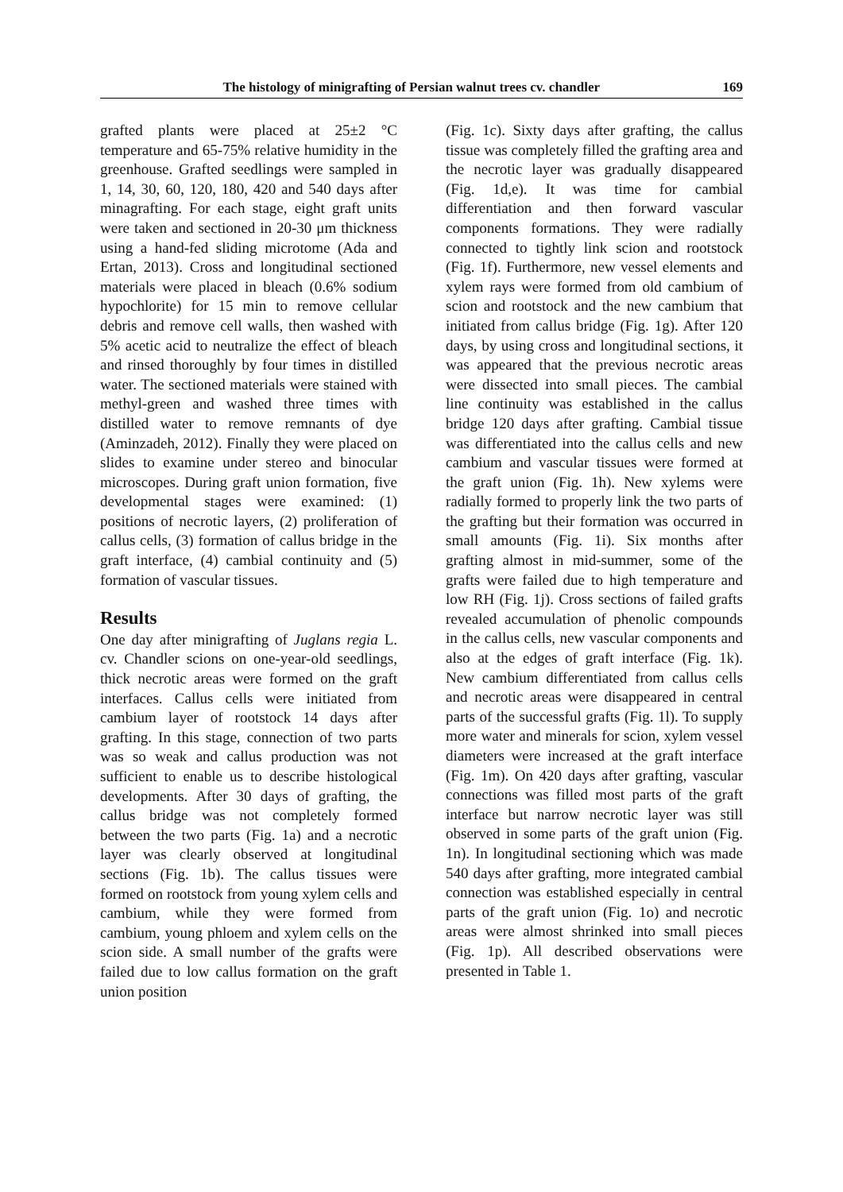The histology of minigrafting of Persian walnut trees cv. chandler 169
grafted plants were placed at 25±2 °C temperature and 65-75% relative humidity in the greenhouse. Grafted seedlings were sampled in 1, 14, 30, 60, 120, 180, 420 and 540 days after minagrafting. For each stage, eight graft units were taken and sectioned in 20-30 μm thickness using a hand-fed sliding microtome (Ada and Ertan, 2013). Cross and longitudinal sectioned materials were placed in bleach (0.6% sodium hypochlorite) for 15 min to remove cellular debris and remove cell walls, then washed with 5% acetic acid to neutralize the effect of bleach and rinsed thoroughly by four times in distilled water. The sectioned materials were stained with methyl-green and washed three times with distilled water to remove remnants of dye (Aminzadeh, 2012). Finally they were placed on slides to examine under stereo and binocular microscopes. During graft union formation, five developmental stages were examined: (1) positions of necrotic layers, (2) proliferation of callus cells, (3) formation of callus bridge in the graft interface, (4) cambial continuity and (5) formation of vascular tissues.
Results
One day after minigrafting of Juglans regia L. cv. Chandler scions on one-year-old seedlings, thick necrotic areas were formed on the graft interfaces. Callus cells were initiated from cambium layer of rootstock 14 days after grafting. In this stage, connection of two parts was so weak and callus production was not sufficient to enable us to describe histological developments. After 30 days of grafting, the callus bridge was not completely formed between the two parts (Fig. 1a) and a necrotic layer was clearly observed at longitudinal sections (Fig. 1b). The callus tissues were formed on rootstock from young xylem cells and cambium, while they were formed from cambium, young phloem and xylem cells on the scion side. A small number of the grafts were failed due to low callus formation on the graft union position
(Fig. 1c). Sixty days after grafting, the callus tissue was completely filled the grafting area and the necrotic layer was gradually disappeared (Fig. 1d,e). It was time for cambial differentiation and then forward vascular components formations. They were radially connected to tightly link scion and rootstock (Fig. 1f). Furthermore, new vessel elements and xylem rays were formed from old cambium of scion and rootstock and the new cambium that initiated from callus bridge (Fig. 1g). After 120 days, by using cross and longitudinal sections, it was appeared that the previous necrotic areas were dissected into small pieces. The cambial line continuity was established in the callus bridge 120 days after grafting. Cambial tissue was differentiated into the callus cells and new cambium and vascular tissues were formed at the graft union (Fig. 1h). New xylems were radially formed to properly link the two parts of the grafting but their formation was occurred in small amounts (Fig. 1i). Six months after grafting almost in mid-summer, some of the grafts were failed due to high temperature and low RH (Fig. 1j). Cross sections of failed grafts revealed accumulation of phenolic compounds in the callus cells, new vascular components and also at the edges of graft interface (Fig. 1k). New cambium differentiated from callus cells and necrotic areas were disappeared in central parts of the successful grafts (Fig. 1l). To supply more water and minerals for scion, xylem vessel diameters were increased at the graft interface (Fig. 1m). On 420 days after grafting, vascular connections was filled most parts of the graft interface but narrow necrotic layer was still observed in some parts of the graft union (Fig. 1n). In longitudinal sectioning which was made 540 days after grafting, more integrated cambial connection was established especially in central parts of the graft union (Fig. 1o) and necrotic areas were almost shrinked into small pieces (Fig. 1p). All described observations were presented in Table 1.